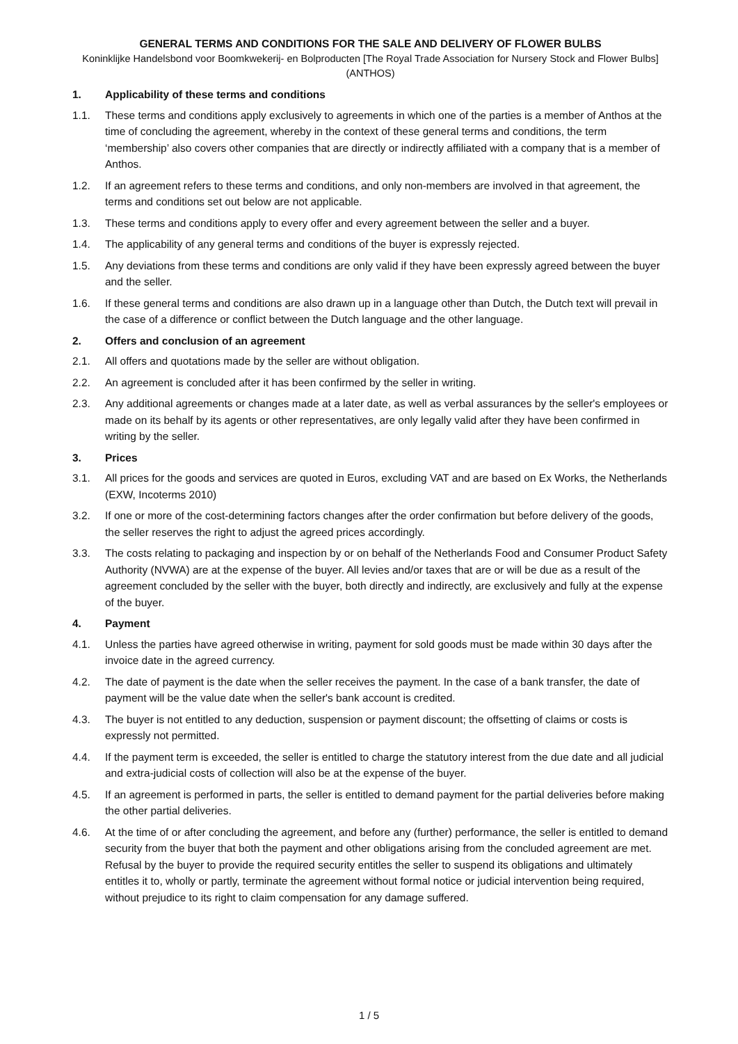GENERAL TERMS AND CONDITIONS FOR THE SALE AND DELIVERY OF FLOWER BULBS
Koninklijke Handelsbond voor Boomkwekerij- en Bolproducten [The Royal Trade Association for Nursery Stock and Flower Bulbs] (ANTHOS)
1. Applicability of these terms and conditions
1.1. These terms and conditions apply exclusively to agreements in which one of the parties is a member of Anthos at the time of concluding the agreement, whereby in the context of these general terms and conditions, the term ‘membership’ also covers other companies that are directly or indirectly affiliated with a company that is a member of Anthos.
1.2. If an agreement refers to these terms and conditions, and only non-members are involved in that agreement, the terms and conditions set out below are not applicable.
1.3. These terms and conditions apply to every offer and every agreement between the seller and a buyer.
1.4. The applicability of any general terms and conditions of the buyer is expressly rejected.
1.5. Any deviations from these terms and conditions are only valid if they have been expressly agreed between the buyer and the seller.
1.6. If these general terms and conditions are also drawn up in a language other than Dutch, the Dutch text will prevail in the case of a difference or conflict between the Dutch language and the other language.
2. Offers and conclusion of an agreement
2.1. All offers and quotations made by the seller are without obligation.
2.2. An agreement is concluded after it has been confirmed by the seller in writing.
2.3. Any additional agreements or changes made at a later date, as well as verbal assurances by the seller's employees or made on its behalf by its agents or other representatives, are only legally valid after they have been confirmed in writing by the seller.
3. Prices
3.1. All prices for the goods and services are quoted in Euros, excluding VAT and are based on Ex Works, the Netherlands (EXW, Incoterms 2010)
3.2. If one or more of the cost-determining factors changes after the order confirmation but before delivery of the goods, the seller reserves the right to adjust the agreed prices accordingly.
3.3. The costs relating to packaging and inspection by or on behalf of the Netherlands Food and Consumer Product Safety Authority (NVWA) are at the expense of the buyer. All levies and/or taxes that are or will be due as a result of the agreement concluded by the seller with the buyer, both directly and indirectly, are exclusively and fully at the expense of the buyer.
4. Payment
4.1. Unless the parties have agreed otherwise in writing, payment for sold goods must be made within 30 days after the invoice date in the agreed currency.
4.2. The date of payment is the date when the seller receives the payment. In the case of a bank transfer, the date of payment will be the value date when the seller's bank account is credited.
4.3. The buyer is not entitled to any deduction, suspension or payment discount; the offsetting of claims or costs is expressly not permitted.
4.4. If the payment term is exceeded, the seller is entitled to charge the statutory interest from the due date and all judicial and extra-judicial costs of collection will also be at the expense of the buyer.
4.5. If an agreement is performed in parts, the seller is entitled to demand payment for the partial deliveries before making the other partial deliveries.
4.6. At the time of or after concluding the agreement, and before any (further) performance, the seller is entitled to demand security from the buyer that both the payment and other obligations arising from the concluded agreement are met. Refusal by the buyer to provide the required security entitles the seller to suspend its obligations and ultimately entitles it to, wholly or partly, terminate the agreement without formal notice or judicial intervention being required, without prejudice to its right to claim compensation for any damage suffered.
1 / 5